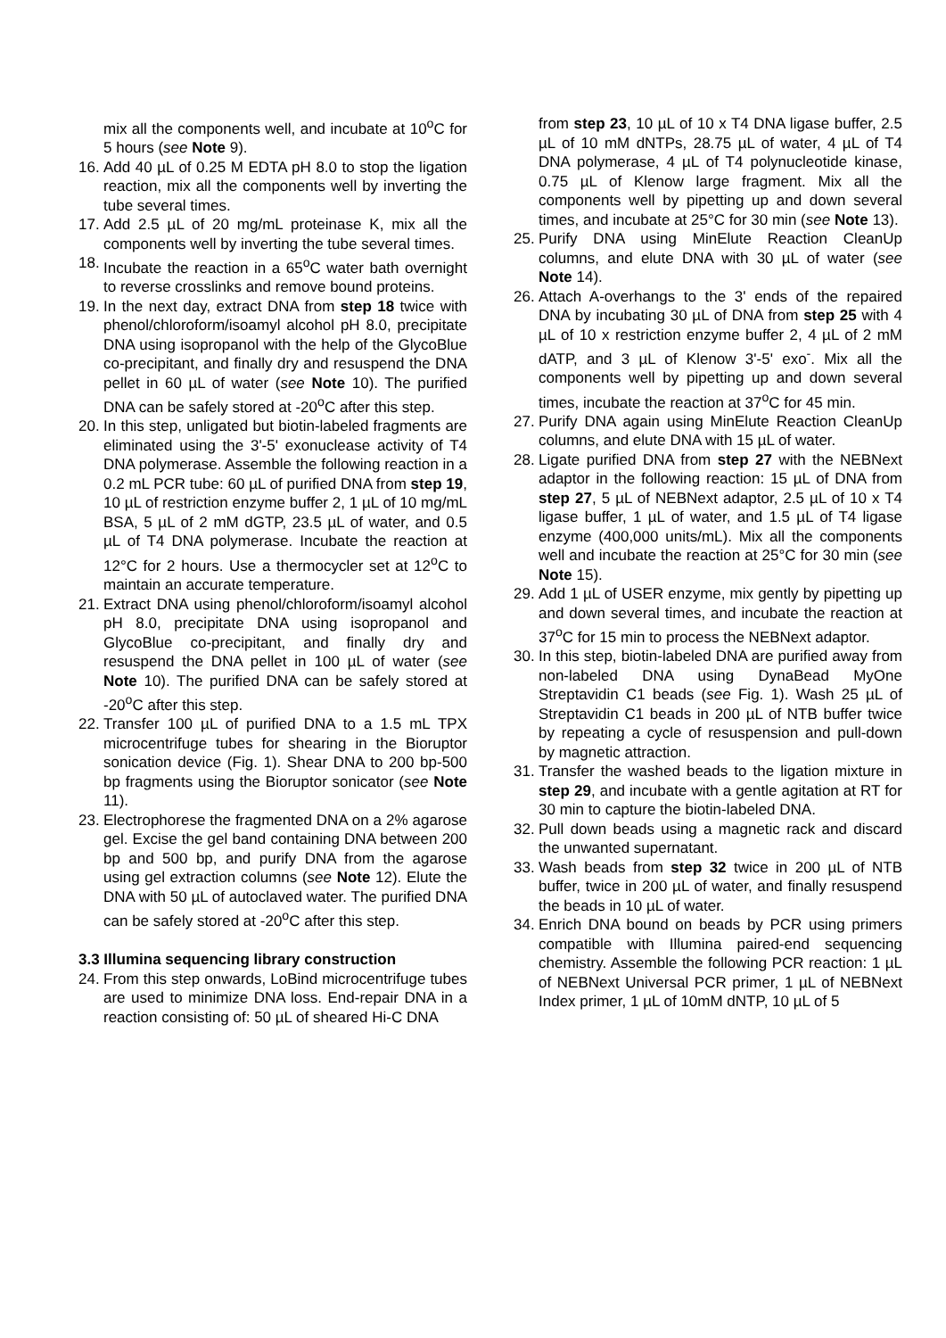mix all the components well, and incubate at 10<sup>o</sup>C for 5 hours (see Note 9).
16. Add 40 µL of 0.25 M EDTA pH 8.0 to stop the ligation reaction, mix all the components well by inverting the tube several times.
17. Add 2.5 µL of 20 mg/mL proteinase K, mix all the components well by inverting the tube several times.
18. Incubate the reaction in a 65<sup>o</sup>C water bath overnight to reverse crosslinks and remove bound proteins.
19. In the next day, extract DNA from step 18 twice with phenol/chloroform/isoamyl alcohol pH 8.0, precipitate DNA using isopropanol with the help of the GlycoBlue co-precipitant, and finally dry and resuspend the DNA pellet in 60 µL of water (see Note 10). The purified DNA can be safely stored at -20<sup>o</sup>C after this step.
20. In this step, unligated but biotin-labeled fragments are eliminated using the 3'-5' exonuclease activity of T4 DNA polymerase. Assemble the following reaction in a 0.2 mL PCR tube: 60 µL of purified DNA from step 19, 10 µL of restriction enzyme buffer 2, 1 µL of 10 mg/mL BSA, 5 µL of 2 mM dGTP, 23.5 µL of water, and 0.5 µL of T4 DNA polymerase. Incubate the reaction at 12°C for 2 hours. Use a thermocycler set at 12<sup>o</sup>C to maintain an accurate temperature.
21. Extract DNA using phenol/chloroform/isoamyl alcohol pH 8.0, precipitate DNA using isopropanol and GlycoBlue co-precipitant, and finally dry and resuspend the DNA pellet in 100 µL of water (see Note 10). The purified DNA can be safely stored at -20<sup>o</sup>C after this step.
22. Transfer 100 µL of purified DNA to a 1.5 mL TPX microcentrifuge tubes for shearing in the Bioruptor sonication device (Fig. 1). Shear DNA to 200 bp-500 bp fragments using the Bioruptor sonicator (see Note 11).
23. Electrophorese the fragmented DNA on a 2% agarose gel. Excise the gel band containing DNA between 200 bp and 500 bp, and purify DNA from the agarose using gel extraction columns (see Note 12). Elute the DNA with 50 µL of autoclaved water. The purified DNA can be safely stored at -20<sup>o</sup>C after this step.
3.3 Illumina sequencing library construction
24. From this step onwards, LoBind microcentrifuge tubes are used to minimize DNA loss. End-repair DNA in a reaction consisting of: 50 µL of sheared Hi-C DNA
from step 23, 10 µL of 10 x T4 DNA ligase buffer, 2.5 µL of 10 mM dNTPs, 28.75 µL of water, 4 µL of T4 DNA polymerase, 4 µL of T4 polynucleotide kinase, 0.75 µL of Klenow large fragment. Mix all the components well by pipetting up and down several times, and incubate at 25°C for 30 min (see Note 13).
25. Purify DNA using MinElute Reaction CleanUp columns, and elute DNA with 30 µL of water (see Note 14).
26. Attach A-overhangs to the 3' ends of the repaired DNA by incubating 30 µL of DNA from step 25 with 4 µL of 10 x restriction enzyme buffer 2, 4 µL of 2 mM dATP, and 3 µL of Klenow 3'-5' exo<sup>-</sup>. Mix all the components well by pipetting up and down several times, incubate the reaction at 37<sup>o</sup>C for 45 min.
27. Purify DNA again using MinElute Reaction CleanUp columns, and elute DNA with 15 µL of water.
28. Ligate purified DNA from step 27 with the NEBNext adaptor in the following reaction: 15 µL of DNA from step 27, 5 µL of NEBNext adaptor, 2.5 µL of 10 x T4 ligase buffer, 1 µL of water, and 1.5 µL of T4 ligase enzyme (400,000 units/mL). Mix all the components well and incubate the reaction at 25°C for 30 min (see Note 15).
29. Add 1 µL of USER enzyme, mix gently by pipetting up and down several times, and incubate the reaction at 37<sup>o</sup>C for 15 min to process the NEBNext adaptor.
30. In this step, biotin-labeled DNA are purified away from non-labeled DNA using DynaBead MyOne Streptavidin C1 beads (see Fig. 1). Wash 25 µL of Streptavidin C1 beads in 200 µL of NTB buffer twice by repeating a cycle of resuspension and pull-down by magnetic attraction.
31. Transfer the washed beads to the ligation mixture in step 29, and incubate with a gentle agitation at RT for 30 min to capture the biotin-labeled DNA.
32. Pull down beads using a magnetic rack and discard the unwanted supernatant.
33. Wash beads from step 32 twice in 200 µL of NTB buffer, twice in 200 µL of water, and finally resuspend the beads in 10 µL of water.
34. Enrich DNA bound on beads by PCR using primers compatible with Illumina paired-end sequencing chemistry. Assemble the following PCR reaction: 1 µL of NEBNext Universal PCR primer, 1 µL of NEBNext Index primer, 1 µL of 10mM dNTP, 10 µL of 5